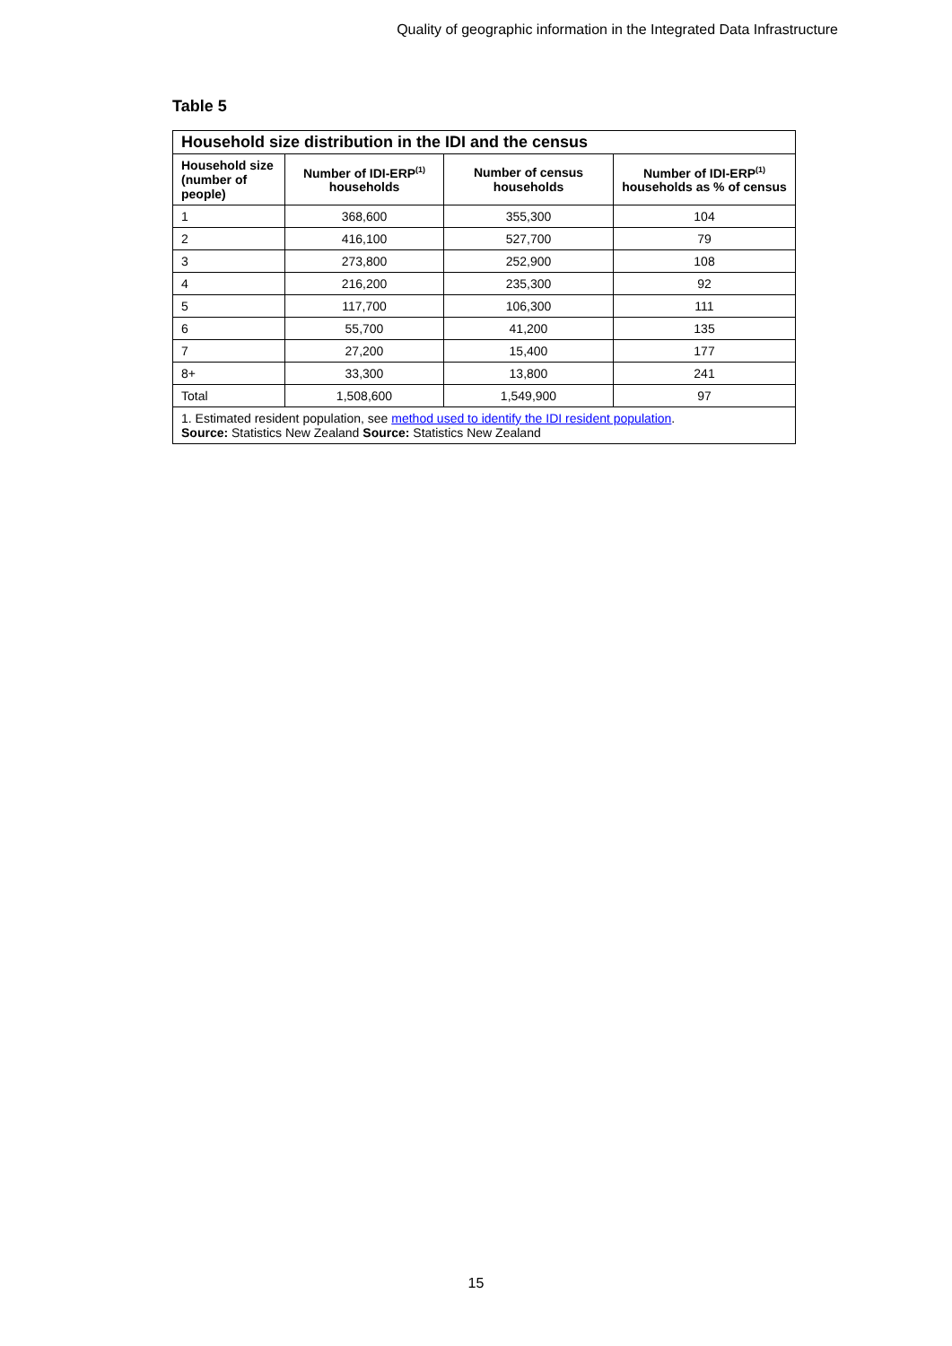Quality of geographic information in the Integrated Data Infrastructure
Table 5
| Household size distribution in the IDI and the census | | | |
| --- | --- | --- | --- |
| Household size (number of people) | Number of IDI-ERP<sup>(1)</sup> households | Number of census households | Number of IDI-ERP<sup>(1)</sup> households as % of census |
| 1 | 368,600 | 355,300 | 104 |
| 2 | 416,100 | 527,700 | 79 |
| 3 | 273,800 | 252,900 | 108 |
| 4 | 216,200 | 235,300 | 92 |
| 5 | 117,700 | 106,300 | 111 |
| 6 | 55,700 | 41,200 | 135 |
| 7 | 27,200 | 15,400 | 177 |
| 8+ | 33,300 | 13,800 | 241 |
| Total | 1,508,600 | 1,549,900 | 97 |
| 1. Estimated resident population, see method used to identify the IDI resident population . Source: Statistics New Zealand Source: Statistics New Zealand | | | |
15